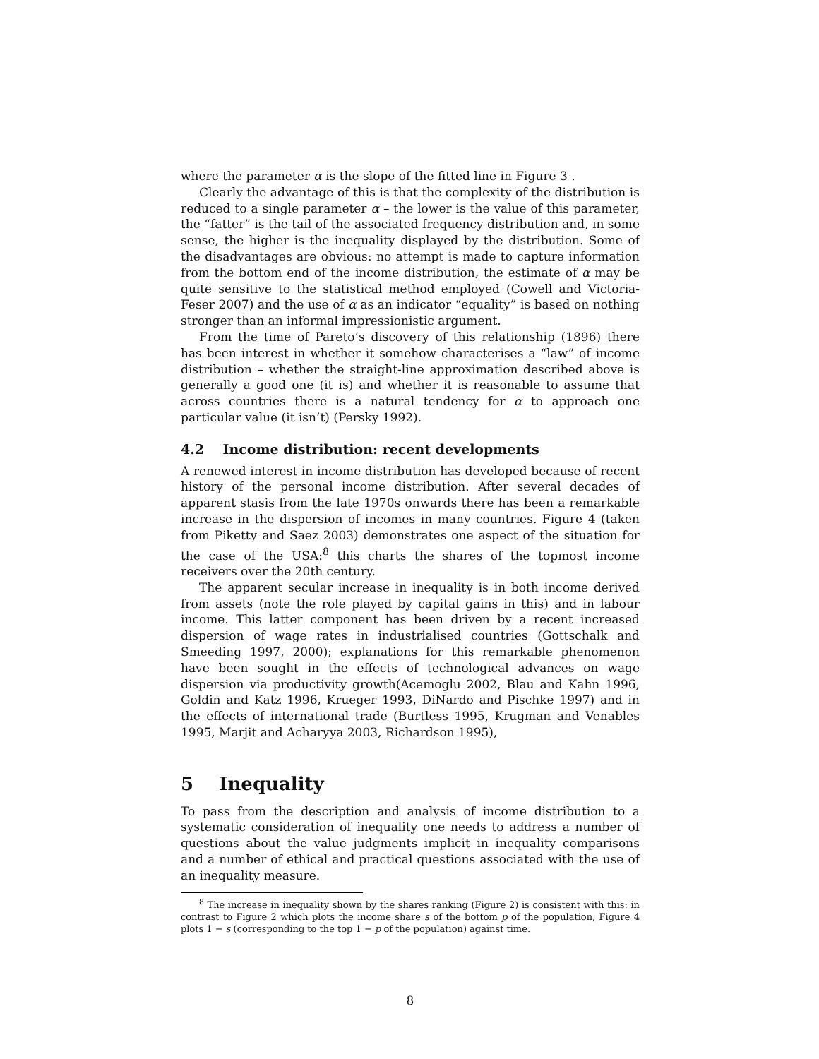where the parameter α is the slope of the fitted line in Figure 3 .
Clearly the advantage of this is that the complexity of the distribution is reduced to a single parameter α – the lower is the value of this parameter, the “fatter” is the tail of the associated frequency distribution and, in some sense, the higher is the inequality displayed by the distribution. Some of the disadvantages are obvious: no attempt is made to capture information from the bottom end of the income distribution, the estimate of α may be quite sensitive to the statistical method employed (Cowell and Victoria-Feser 2007) and the use of α as an indicator “equality” is based on nothing stronger than an informal impressionistic argument.
From the time of Pareto’s discovery of this relationship (1896) there has been interest in whether it somehow characterises a “law” of income distribution – whether the straight-line approximation described above is generally a good one (it is) and whether it is reasonable to assume that across countries there is a natural tendency for α to approach one particular value (it isn’t) (Persky 1992).
4.2 Income distribution: recent developments
A renewed interest in income distribution has developed because of recent history of the personal income distribution. After several decades of apparent stasis from the late 1970s onwards there has been a remarkable increase in the dispersion of incomes in many countries. Figure 4 (taken from Piketty and Saez 2003) demonstrates one aspect of the situation for the case of the USA:<sup>8</sup> this charts the shares of the topmost income receivers over the 20th century.
The apparent secular increase in inequality is in both income derived from assets (note the role played by capital gains in this) and in labour income. This latter component has been driven by a recent increased dispersion of wage rates in industrialised countries (Gottschalk and Smeeding 1997, 2000); explanations for this remarkable phenomenon have been sought in the effects of technological advances on wage dispersion via productivity growth(Acemoglu 2002, Blau and Kahn 1996, Goldin and Katz 1996, Krueger 1993, DiNardo and Pischke 1997) and in the effects of international trade (Burtless 1995, Krugman and Venables 1995, Marjit and Acharyya 2003, Richardson 1995),
5 Inequality
To pass from the description and analysis of income distribution to a systematic consideration of inequality one needs to address a number of questions about the value judgments implicit in inequality comparisons and a number of ethical and practical questions associated with the use of an inequality measure.
<sup>8</sup> The increase in inequality shown by the shares ranking (Figure 2) is consistent with this: in contrast to Figure 2 which plots the income share s of the bottom p of the population, Figure 4 plots 1 − s (corresponding to the top 1 − p of the population) against time.
8